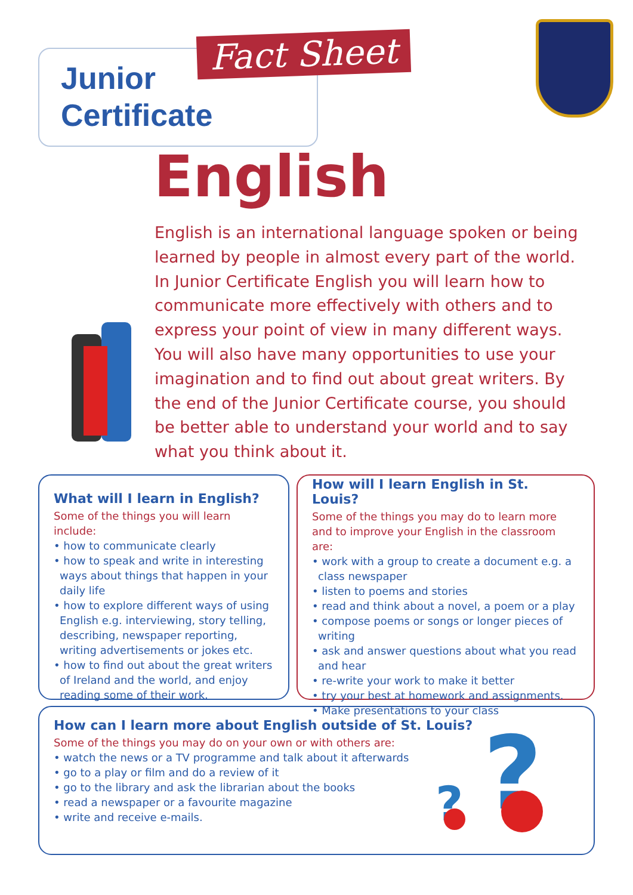Junior
Certificate
Fact Sheet
English
English is an international language spoken or being learned by people in almost every part of the world. In Junior Certificate English you will learn how to communicate more effectively with others and to express your point of view in many different ways. You will also have many opportunities to use your imagination and to find out about great writers. By the end of the Junior Certificate course, you should be better able to understand your world and to say what you think about it.
What will I learn in English?
Some of the things you will learn include:
• how to communicate clearly
• how to speak and write in interesting ways about things that happen in your daily life
• how to explore different ways of using English e.g. interviewing, story telling, describing, newspaper reporting, writing advertisements or jokes etc.
• how to find out about the great writers of Ireland and the world, and enjoy reading some of their work.
How will I learn English in St. Louis?
Some of the things you may do to learn more and to improve your English in the classroom are:
• work with a group to create a document e.g. a class newspaper
• listen to poems and stories
• read and think about a novel, a poem or a play
• compose poems or songs or longer pieces of writing
• ask and answer questions about what you read and hear
• re-write your work to make it better
• try your best at homework and assignments.
• Make presentations to your class
How can I learn more about English outside of St. Louis?
Some of the things you may do on your own or with others are:
• watch the news or a TV programme and talk about it afterwards
• go to a play or film and do a review of it
• go to the library and ask the librarian about the books
• read a newspaper or a favourite magazine
• write and receive e-mails.
?
?